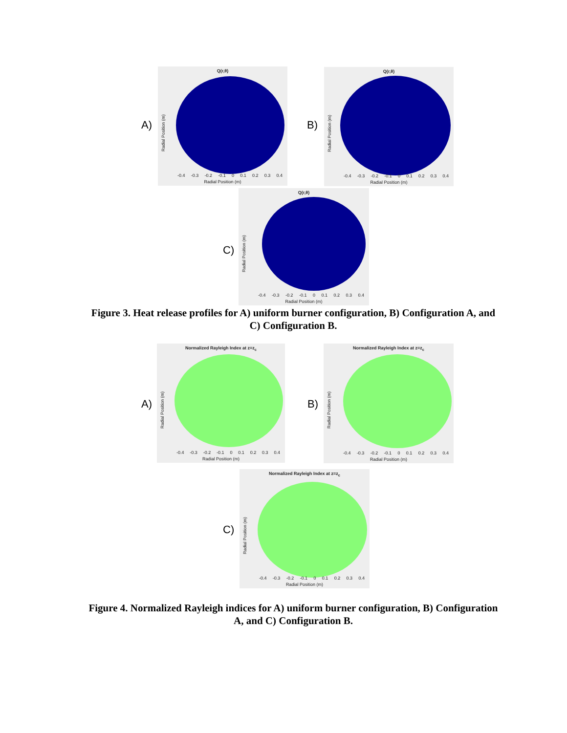A)
Q(r,θ)
Radial Position (m)
-0.4 -0.3 -0.2 -0.1 0 0.1 0.2 0.3 0.4
Radial Position (m)
B)
Q(r,θ)
Radial Position (m)
-0.4 -0.3 -0.2 -0.1 0 0.1 0.2 0.3 0.4
Radial Position (m)
C)
Q(r,θ)
Radial Position (m)
-0.4 -0.3 -0.2 -0.1 0 0.1 0.2 0.3 0.4
Radial Position (m)
Figure 3. Heat release profiles for A) uniform burner configuration, B) Configuration A, and C) Configuration B.
A)
Normalized Rayleigh Index at z=z<sub>c</sub>
Radial Position (m)
-0.4 -0.3 -0.2 -0.1 0 0.1 0.2 0.3 0.4
Radial Position (m)
B)
Normalized Rayleigh Index at z=z<sub>c</sub>
Radial Position (m)
-0.4 -0.3 -0.2 -0.1 0 0.1 0.2 0.3 0.4
Radial Position (m)
C)
Normalized Rayleigh Index at z=z<sub>c</sub>
Radial Position (m)
-0.4 -0.3 -0.2 -0.1 0 0.1 0.2 0.3 0.4
Radial Position (m)
Figure 4. Normalized Rayleigh indices for A) uniform burner configuration, B) Configuration A, and C) Configuration B.